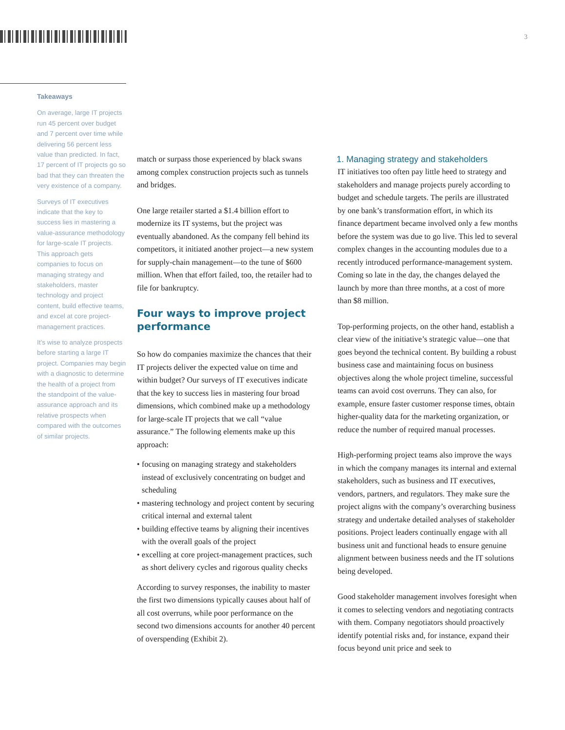3
Takeaways
On average, large IT projects run 45 percent over budget and 7 percent over time while delivering 56 percent less value than predicted. In fact, 17 percent of IT projects go so bad that they can threaten the very existence of a company.
Surveys of IT executives indicate that the key to success lies in mastering a value-assurance methodology for large-scale IT projects. This approach gets companies to focus on managing strategy and stakeholders, master technology and project content, build effective teams, and excel at core project-management practices.
It’s wise to analyze prospects before starting a large IT project. Companies may begin with a diagnostic to determine the health of a project from the standpoint of the value-assurance approach and its relative prospects when compared with the outcomes of similar projects.
match or surpass those experienced by black swans among complex construction projects such as tunnels and bridges.
One large retailer started a $1.4 billion effort to modernize its IT systems, but the project was eventually abandoned. As the company fell behind its competitors, it initiated another project—a new system for supply-chain management—to the tune of $600 million. When that effort failed, too, the retailer had to file for bankruptcy.
Four ways to improve project performance
So how do companies maximize the chances that their IT projects deliver the expected value on time and within budget? Our surveys of IT executives indicate that the key to success lies in mastering four broad dimensions, which combined make up a methodology for large-scale IT projects that we call “value assurance.” The following elements make up this approach:
• focusing on managing strategy and stakeholders instead of exclusively concentrating on budget and scheduling
• mastering technology and project content by securing critical internal and external talent
• building effective teams by aligning their incentives with the overall goals of the project
• excelling at core project-management practices, such as short delivery cycles and rigorous quality checks
According to survey responses, the inability to master the first two dimensions typically causes about half of all cost overruns, while poor performance on the second two dimensions accounts for another 40 percent of overspending (Exhibit 2).
1. Managing strategy and stakeholders
IT initiatives too often pay little heed to strategy and stakeholders and manage projects purely according to budget and schedule targets. The perils are illustrated by one bank’s transformation effort, in which its finance department became involved only a few months before the system was due to go live. This led to several complex changes in the accounting modules due to a recently introduced performance-management system. Coming so late in the day, the changes delayed the launch by more than three months, at a cost of more than $8 million.
Top-performing projects, on the other hand, establish a clear view of the initiative’s strategic value—one that goes beyond the technical content. By building a robust business case and maintaining focus on business objectives along the whole project timeline, successful teams can avoid cost overruns. They can also, for example, ensure faster customer response times, obtain higher-quality data for the marketing organization, or reduce the number of required manual processes.
High-performing project teams also improve the ways in which the company manages its internal and external stakeholders, such as business and IT executives, vendors, partners, and regulators. They make sure the project aligns with the company’s overarching business strategy and undertake detailed analyses of stakeholder positions. Project leaders continually engage with all business unit and functional heads to ensure genuine alignment between business needs and the IT solutions being developed.
Good stakeholder management involves foresight when it comes to selecting vendors and negotiating contracts with them. Company negotiators should proactively identify potential risks and, for instance, expand their focus beyond unit price and seek to